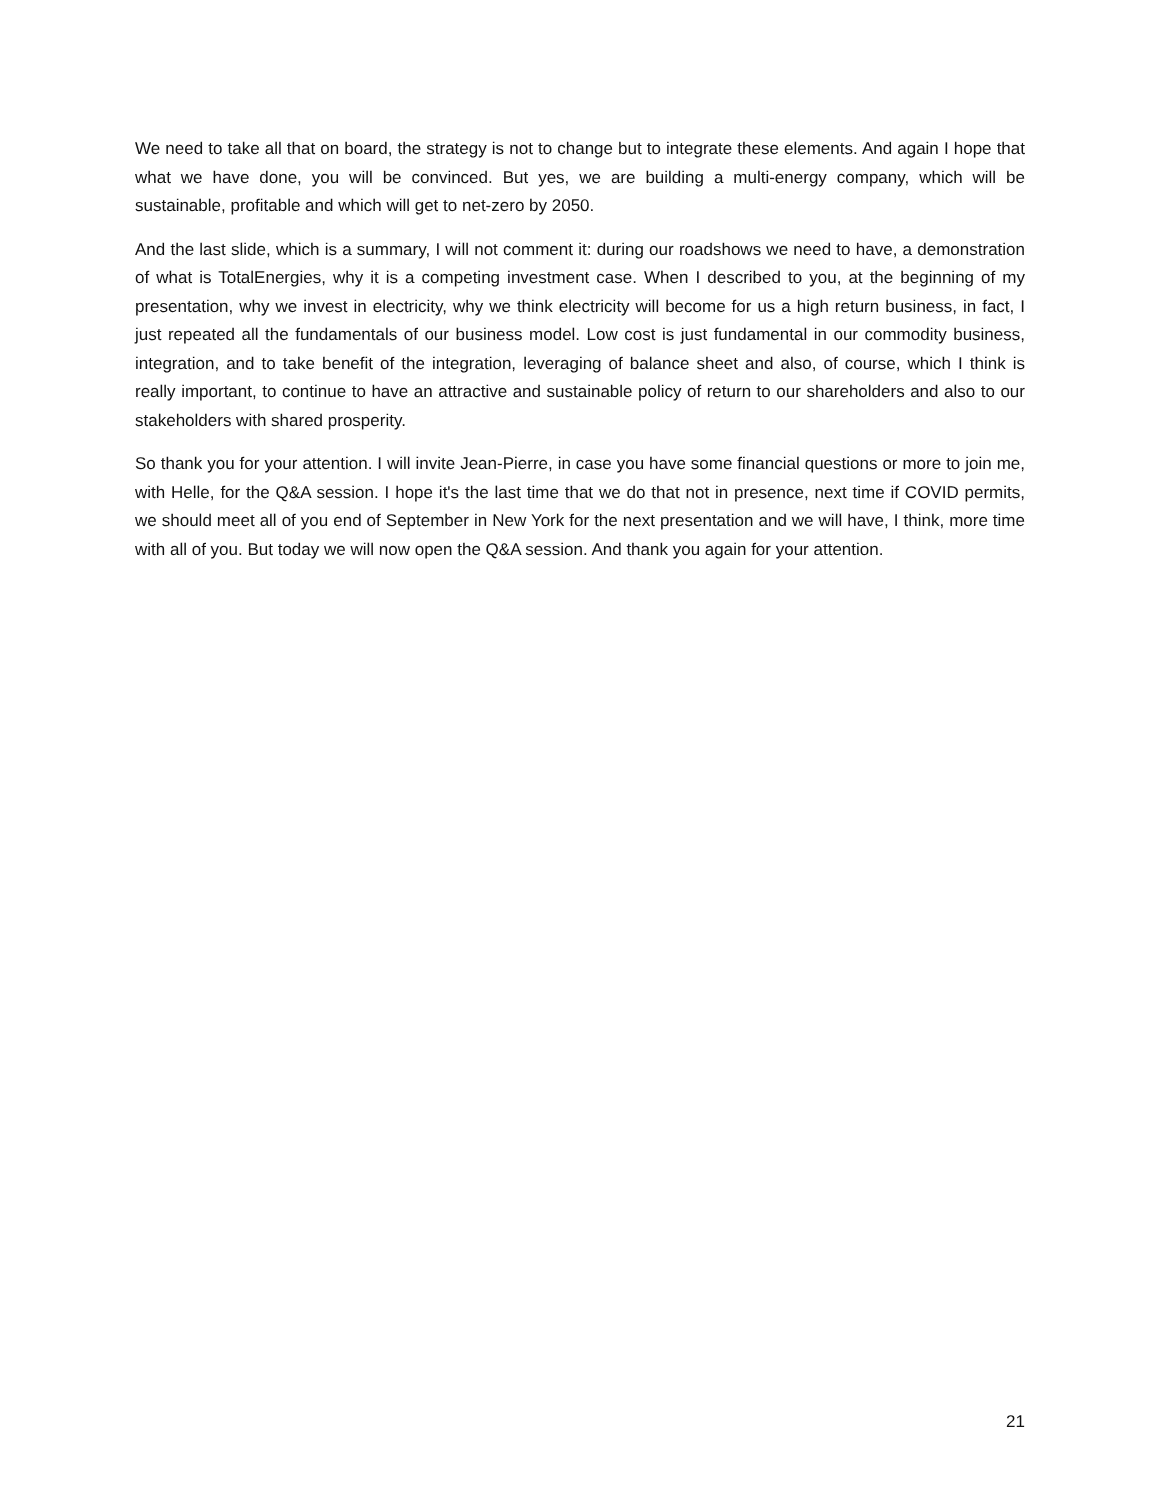We need to take all that on board, the strategy is not to change but to integrate these elements. And again I hope that what we have done, you will be convinced. But yes, we are building a multi-energy company, which will be sustainable, profitable and which will get to net-zero by 2050.
And the last slide, which is a summary, I will not comment it: during our roadshows we need to have, a demonstration of what is TotalEnergies, why it is a competing investment case. When I described to you, at the beginning of my presentation, why we invest in electricity, why we think electricity will become for us a high return business, in fact, I just repeated all the fundamentals of our business model. Low cost is just fundamental in our commodity business, integration, and to take benefit of the integration, leveraging of balance sheet and also, of course, which I think is really important, to continue to have an attractive and sustainable policy of return to our shareholders and also to our stakeholders with shared prosperity.
So thank you for your attention. I will invite Jean-Pierre, in case you have some financial questions or more to join me, with Helle, for the Q&A session. I hope it's the last time that we do that not in presence, next time if COVID permits, we should meet all of you end of September in New York for the next presentation and we will have, I think, more time with all of you. But today we will now open the Q&A session. And thank you again for your attention.
21